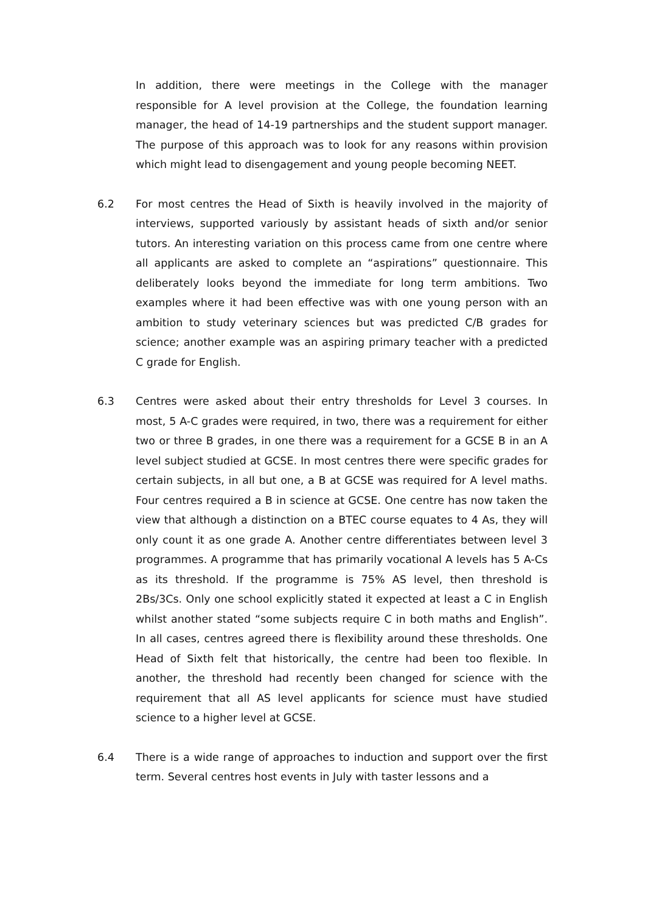In addition, there were meetings in the College with the manager responsible for A level provision at the College, the foundation learning manager, the head of 14-19 partnerships and the student support manager. The purpose of this approach was to look for any reasons within provision which might lead to disengagement and young people becoming NEET.
6.2 For most centres the Head of Sixth is heavily involved in the majority of interviews, supported variously by assistant heads of sixth and/or senior tutors. An interesting variation on this process came from one centre where all applicants are asked to complete an “aspirations” questionnaire. This deliberately looks beyond the immediate for long term ambitions. Two examples where it had been effective was with one young person with an ambition to study veterinary sciences but was predicted C/B grades for science; another example was an aspiring primary teacher with a predicted C grade for English.
6.3 Centres were asked about their entry thresholds for Level 3 courses. In most, 5 A-C grades were required, in two, there was a requirement for either two or three B grades, in one there was a requirement for a GCSE B in an A level subject studied at GCSE. In most centres there were specific grades for certain subjects, in all but one, a B at GCSE was required for A level maths. Four centres required a B in science at GCSE. One centre has now taken the view that although a distinction on a BTEC course equates to 4 As, they will only count it as one grade A. Another centre differentiates between level 3 programmes. A programme that has primarily vocational A levels has 5 A-Cs as its threshold. If the programme is 75% AS level, then threshold is 2Bs/3Cs. Only one school explicitly stated it expected at least a C in English whilst another stated “some subjects require C in both maths and English”. In all cases, centres agreed there is flexibility around these thresholds. One Head of Sixth felt that historically, the centre had been too flexible. In another, the threshold had recently been changed for science with the requirement that all AS level applicants for science must have studied science to a higher level at GCSE.
6.4 There is a wide range of approaches to induction and support over the first term. Several centres host events in July with taster lessons and a